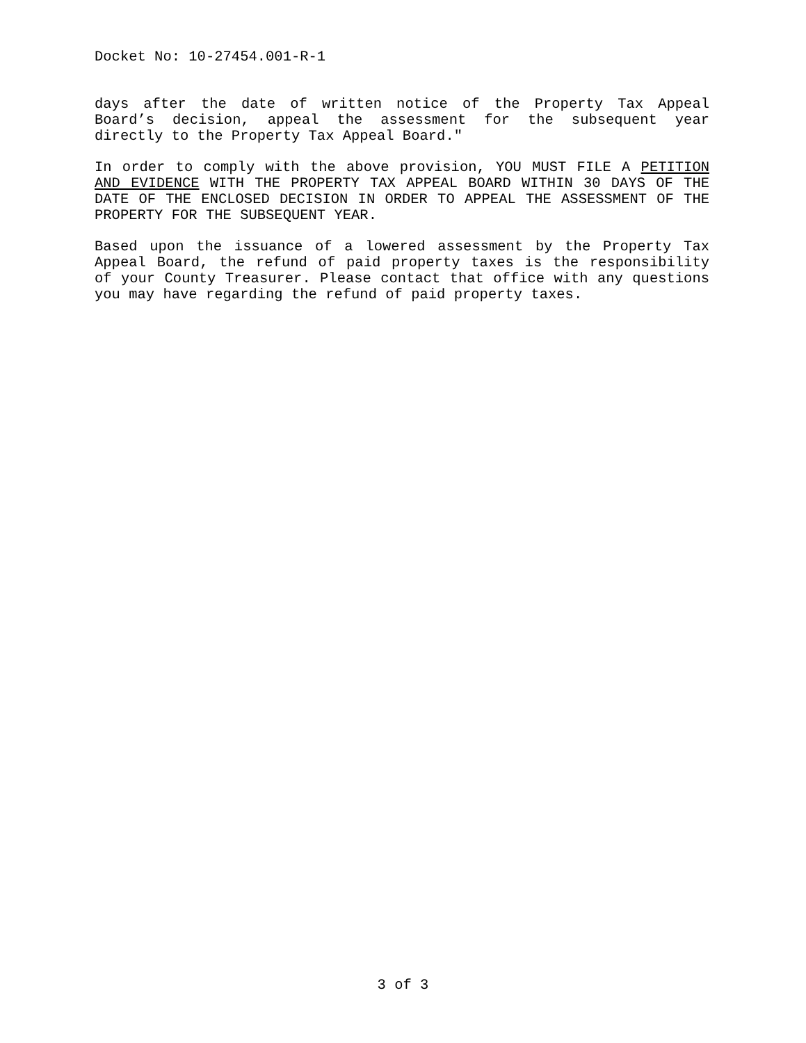Docket No: 10-27454.001-R-1
days after the date of written notice of the Property Tax Appeal Board’s decision, appeal the assessment for the subsequent year directly to the Property Tax Appeal Board."
In order to comply with the above provision, YOU MUST FILE A PETITION AND EVIDENCE WITH THE PROPERTY TAX APPEAL BOARD WITHIN 30 DAYS OF THE DATE OF THE ENCLOSED DECISION IN ORDER TO APPEAL THE ASSESSMENT OF THE PROPERTY FOR THE SUBSEQUENT YEAR.
Based upon the issuance of a lowered assessment by the Property Tax Appeal Board, the refund of paid property taxes is the responsibility of your County Treasurer. Please contact that office with any questions you may have regarding the refund of paid property taxes.
3 of 3